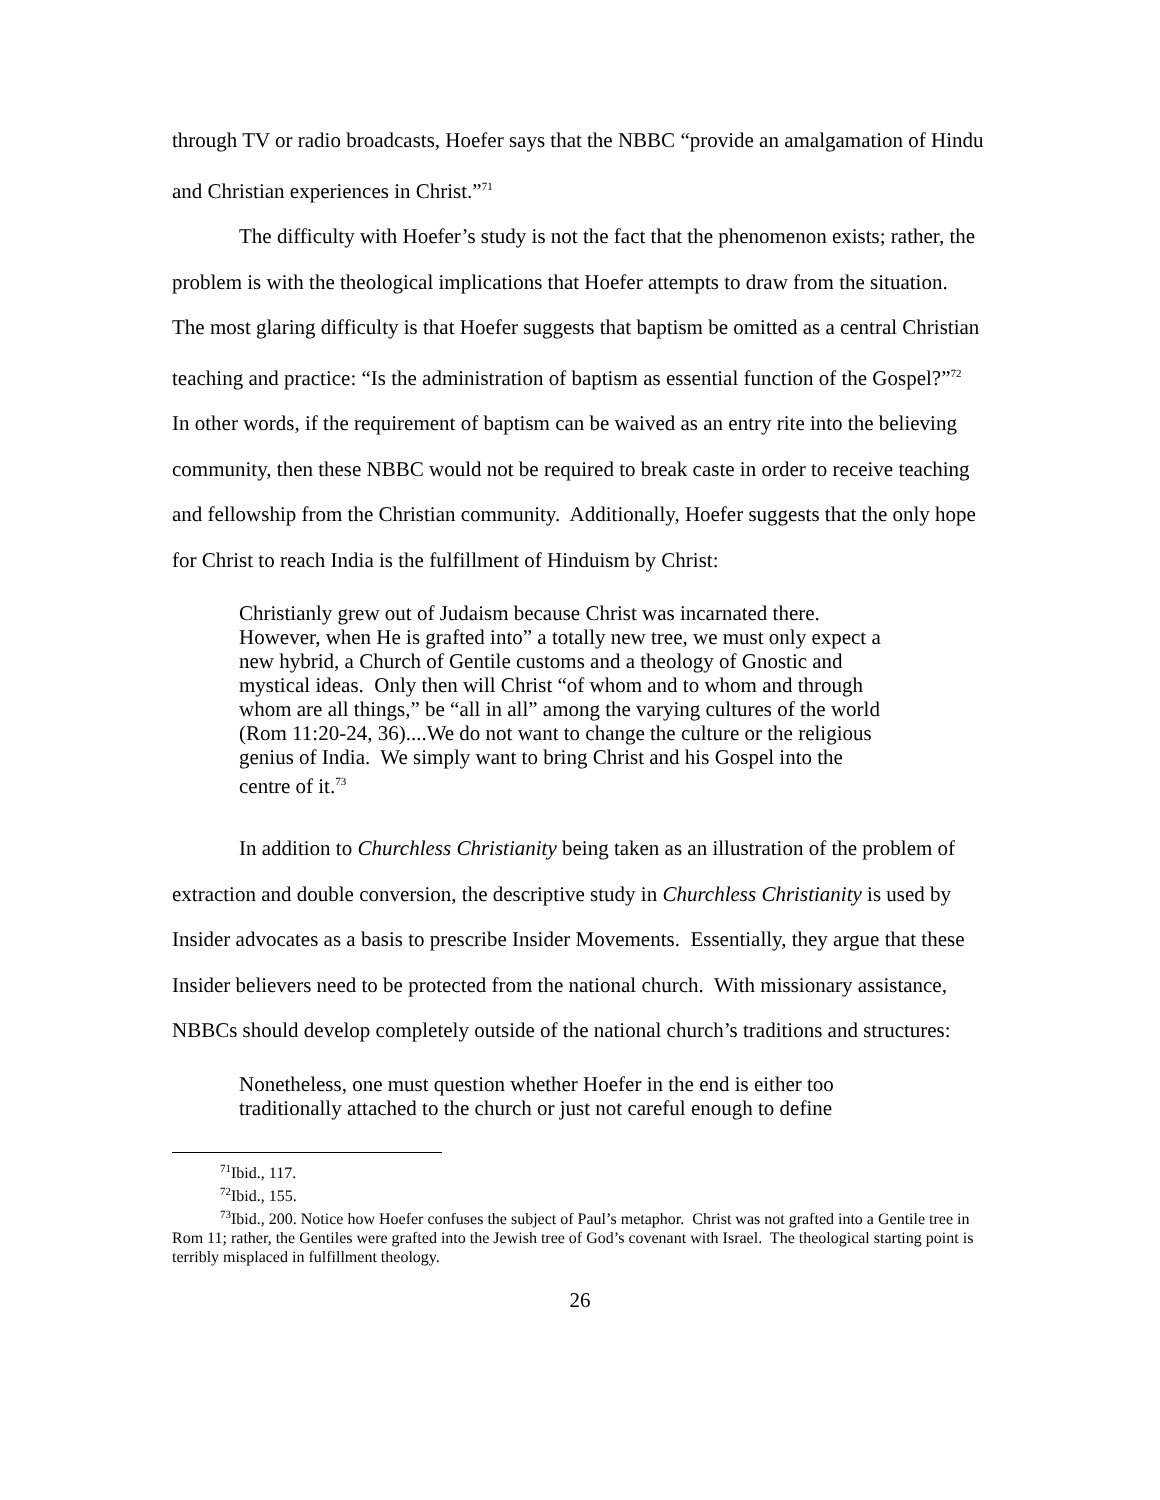through TV or radio broadcasts, Hoefer says that the NBBC “provide an amalgamation of Hindu and Christian experiences in Christ.”<sup>71</sup>
The difficulty with Hoefer’s study is not the fact that the phenomenon exists; rather, the problem is with the theological implications that Hoefer attempts to draw from the situation. The most glaring difficulty is that Hoefer suggests that baptism be omitted as a central Christian teaching and practice: “Is the administration of baptism as essential function of the Gospel?”<sup>72</sup> In other words, if the requirement of baptism can be waived as an entry rite into the believing community, then these NBBC would not be required to break caste in order to receive teaching and fellowship from the Christian community. Additionally, Hoefer suggests that the only hope for Christ to reach India is the fulfillment of Hinduism by Christ:
Christianly grew out of Judaism because Christ was incarnated there. However, when He is grafted into” a totally new tree, we must only expect a new hybrid, a Church of Gentile customs and a theology of Gnostic and mystical ideas. Only then will Christ “of whom and to whom and through whom are all things,” be “all in all” among the varying cultures of the world (Rom 11:20-24, 36)....We do not want to change the culture or the religious genius of India. We simply want to bring Christ and his Gospel into the centre of it.<sup>73</sup>
In addition to Churchless Christianity being taken as an illustration of the problem of extraction and double conversion, the descriptive study in Churchless Christianity is used by Insider advocates as a basis to prescribe Insider Movements. Essentially, they argue that these Insider believers need to be protected from the national church. With missionary assistance, NBBCs should develop completely outside of the national church’s traditions and structures:
Nonetheless, one must question whether Hoefer in the end is either too traditionally attached to the church or just not careful enough to define
<sup>71</sup> Ibid., 117.
<sup>72</sup> Ibid., 155.
<sup>73</sup> Ibid., 200. Notice how Hoefer confuses the subject of Paul’s metaphor. Christ was not grafted into a Gentile tree in Rom 11; rather, the Gentiles were grafted into the Jewish tree of God’s covenant with Israel. The theological starting point is terribly misplaced in fulfillment theology.
26